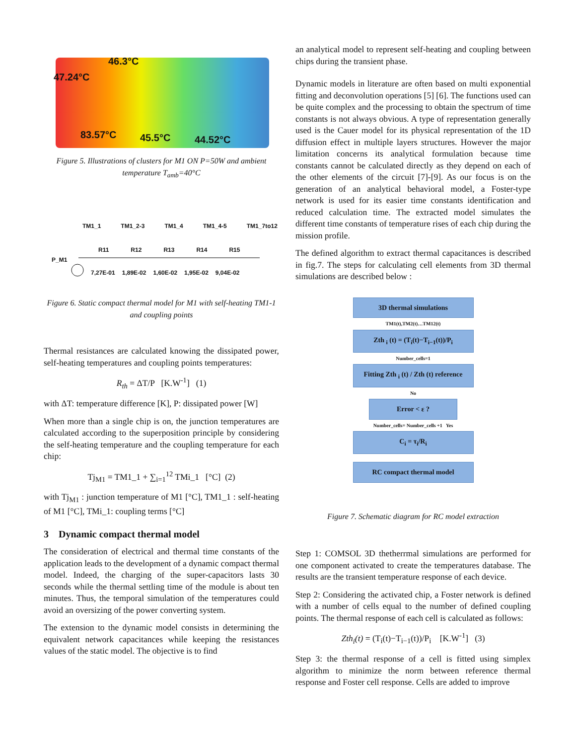46.3°C
47.24°C
83.57°C 45.5°C 44.52°C
Figure 5. Illustrations of clusters for M1 ON P=50W and ambient temperature T<sub>amb</sub>=40°C
TM1_1 TM1_2-3 TM1_4 TM1_4-5 TM1_7to12
R11 R12 R13 R14 R15
P_M1
7,27E-01 1,89E-02 1,60E-02 1,95E-02 9,04E-02
Figure 6. Static compact thermal model for M1 with self-heating TM1-1 and coupling points
Thermal resistances are calculated knowing the dissipated power, self-heating temperatures and coupling points temperatures:
R<sub>th</sub> = ΔT/P [K.W<sup>-1</sup>] (1)
with ΔT: temperature difference [K], P: dissipated power [W]
When more than a single chip is on, the junction temperatures are calculated according to the superposition principle by considering the self-heating temperature and the coupling temperature for each chip:
Tj<sub>M1</sub> = TM1_1 + ∑<sub>i=1</sub><sup>12</sup> TMi_1 [°C] (2)
with Tj<sub>M1</sub> : junction temperature of M1 [°C], TM1_1 : self-heating of M1 [°C], TMi_1: coupling terms [°C]
3 Dynamic compact thermal model
The consideration of electrical and thermal time constants of the application leads to the development of a dynamic compact thermal model. Indeed, the charging of the super-capacitors lasts 30 seconds while the thermal settling time of the module is about ten minutes. Thus, the temporal simulation of the temperatures could avoid an oversizing of the power converting system.
The extension to the dynamic model consists in determining the equivalent network capacitances while keeping the resistances values of the static model. The objective is to find
an analytical model to represent self-heating and coupling between chips during the transient phase.
Dynamic models in literature are often based on multi exponential fitting and deconvolution operations [5] [6]. The functions used can be quite complex and the processing to obtain the spectrum of time constants is not always obvious. A type of representation generally used is the Cauer model for its physical representation of the 1D diffusion effect in multiple layers structures. However the major limitation concerns its analytical formulation because time constants cannot be calculated directly as they depend on each of the other elements of the circuit [7]-[9]. As our focus is on the generation of an analytical behavioral model, a Foster-type network is used for its easier time constants identification and reduced calculation time. The extracted model simulates the different time constants of temperature rises of each chip during the mission profile.
The defined algorithm to extract thermal capacitances is described in fig.7. The steps for calculating cell elements from 3D thermal simulations are described below :
3D thermal simulations
TM1(t),TM2(t)…TM12(t)
Zth <sub>i</sub> (t) = (T<sub>i</sub>(t)−T<sub>i−1</sub>(t))/P<sub>i</sub>
Number_cells=1
Fitting Zth <sub>i</sub> (t) / Zth (t) reference
No
Error < ε ?
Number_cells= Number_cells +1 Yes
C<sub>i</sub> = τ<sub>i</sub>/R<sub>i</sub>
RC compact thermal model
Figure 7. Schematic diagram for RC model extraction
Step 1: COMSOL 3D thetherrmal simulations are performed for one component activated to create the temperatures database. The results are the transient temperature response of each device.
Step 2: Considering the activated chip, a Foster network is defined with a number of cells equal to the number of defined coupling points. The thermal response of each cell is calculated as follows:
Zth<sub>i</sub>(t) = (T<sub>i</sub>(t)−T<sub>i−1</sub>(t))/P<sub>i</sub> [K.W<sup>-1</sup>] (3)
Step 3: the thermal response of a cell is fitted using simplex algorithm to minimize the norm between reference thermal response and Foster cell response. Cells are added to improve